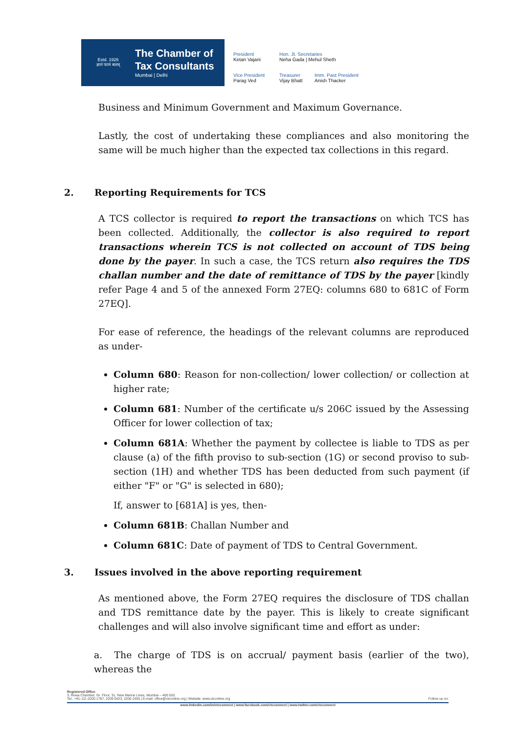Estd. 1926
ज्ञानं परमं बलम्
The Chamber of
Tax Consultants
Mumbai | Delhi
President
Ketan Vajani
Hon. Jt. Secretaries
Neha Gada | Mehul Sheth
Vice President
Parag Ved
Treasurer
Vijay Bhatt
Imm. Past President
Anish Thacker
Business and Minimum Government and Maximum Governance.
Lastly, the cost of undertaking these compliances and also monitoring the same will be much higher than the expected tax collections in this regard.
2. Reporting Requirements for TCS
A TCS collector is required to report the transactions on which TCS has been collected. Additionally, the collector is also required to report transactions wherein TCS is not collected on account of TDS being done by the payer. In such a case, the TCS return also requires the TDS challan number and the date of remittance of TDS by the payer [kindly refer Page 4 and 5 of the annexed Form 27EQ: columns 680 to 681C of Form 27EQ].
For ease of reference, the headings of the relevant columns are reproduced as under-
Column 680: Reason for non-collection/ lower collection/ or collection at higher rate;
Column 681: Number of the certificate u/s 206C issued by the Assessing Officer for lower collection of tax;
Column 681A: Whether the payment by collectee is liable to TDS as per clause (a) of the fifth proviso to sub-section (1G) or second proviso to sub-section (1H) and whether TDS has been deducted from such payment (if either "F" or "G" is selected in 680);
If, answer to [681A] is yes, then-
Column 681B: Challan Number and
Column 681C: Date of payment of TDS to Central Government.
3. Issues involved in the above reporting requirement
As mentioned above, the Form 27EQ requires the disclosure of TDS challan and TDS remittance date by the payer. This is likely to create significant challenges and will also involve significant time and effort as under:
a. The charge of TDS is on accrual/ payment basis (earlier of the two), whereas the
Registered Office
3, Rewa Chamber, Gr. Floor, 31, New Marine Lines, Mumbai – 400 020.
Tel.: +91–22–2200 1787, 2209 0423, 2200 2455 | E-mail: office@ctconline.org | Website: www.ctconline.org Follow us on:
www.linkedin.com/in/ctcconnect | www.facebook.com/ctcconnect | www.twitter.com/ctcconnect